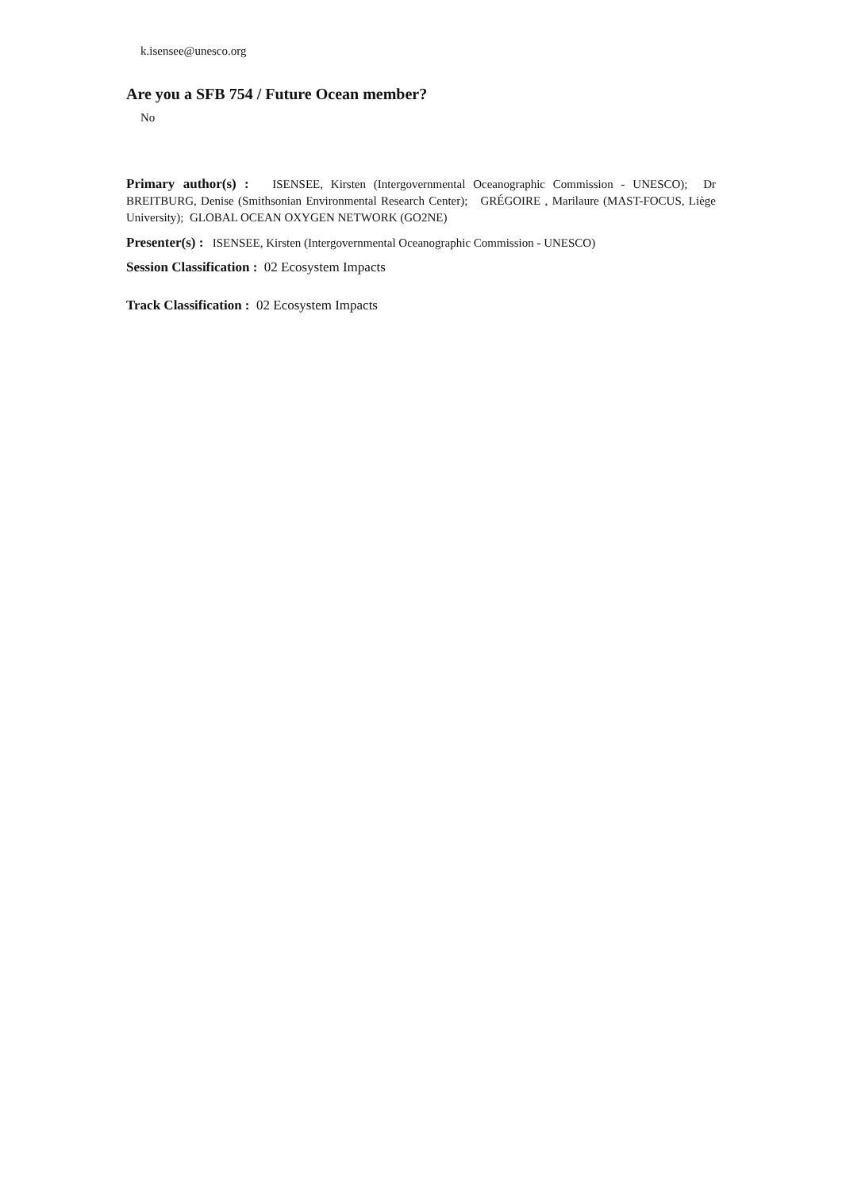k.isensee@unesco.org
Are you a SFB 754 / Future Ocean member?
No
Primary author(s) : ISENSEE, Kirsten (Intergovernmental Oceanographic Commission - UNESCO); Dr BREITBURG, Denise (Smithsonian Environmental Research Center); GRÉGOIRE , Marilaure (MAST-FOCUS, Liège University); GLOBAL OCEAN OXYGEN NETWORK (GO2NE)
Presenter(s) : ISENSEE, Kirsten (Intergovernmental Oceanographic Commission - UNESCO)
Session Classification : 02 Ecosystem Impacts
Track Classification : 02 Ecosystem Impacts